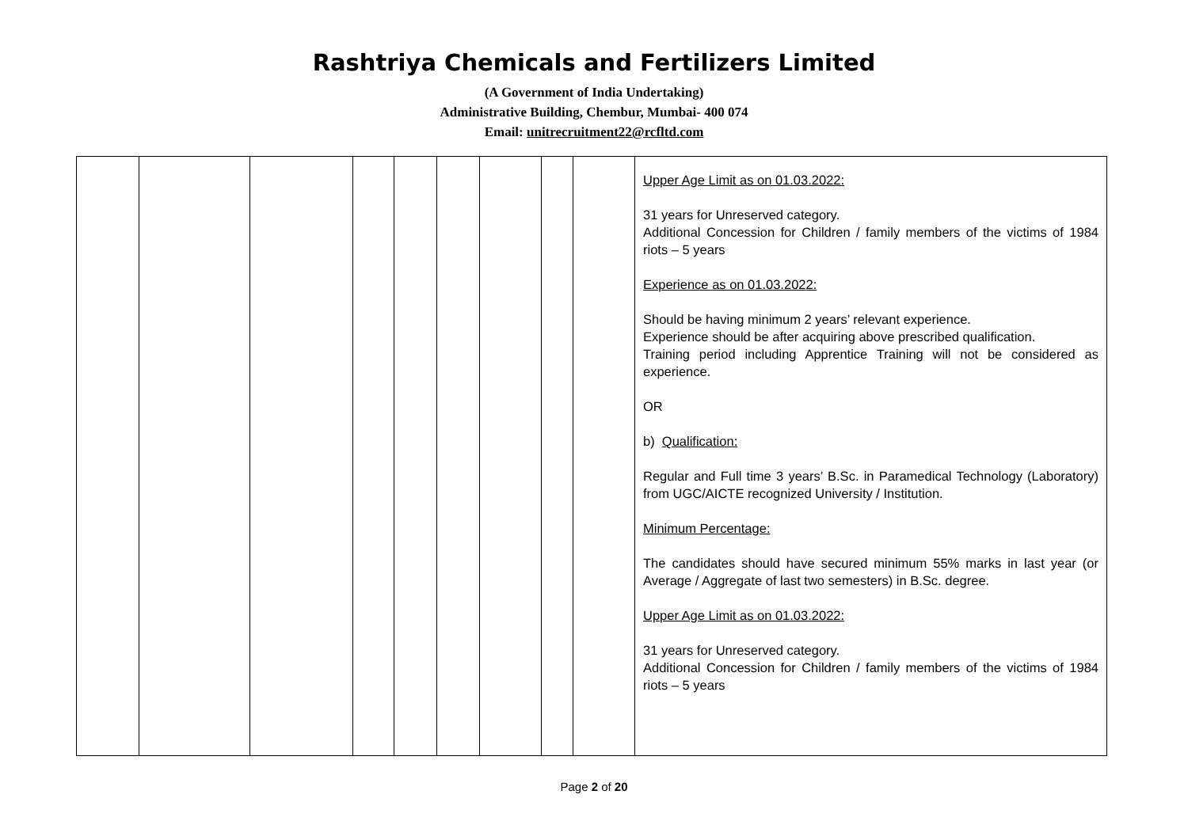Rashtriya Chemicals and Fertilizers Limited
(A Government of India Undertaking)
Administrative Building, Chembur, Mumbai- 400 074
Email: unitrecruitment22@rcfltd.com
| | | | | | | | | | Upper Age Limit as on 01.03.2022: 31 years for Unreserved category. Additional Concession for Children / family members of the victims of 1984 riots – 5 years Experience as on 01.03.2022: Should be having minimum 2 years’ relevant experience. Experience should be after acquiring above prescribed qualification. Training period including Apprentice Training will not be considered as experience. OR b) Qualification: Regular and Full time 3 years’ B.Sc. in Paramedical Technology (Laboratory) from UGC/AICTE recognized University / Institution. Minimum Percentage: The candidates should have secured minimum 55% marks in last year (or Average / Aggregate of last two semesters) in B.Sc. degree. Upper Age Limit as on 01.03.2022: 31 years for Unreserved category. Additional Concession for Children / family members of the victims of 1984 riots – 5 years |
Page 2 of 20